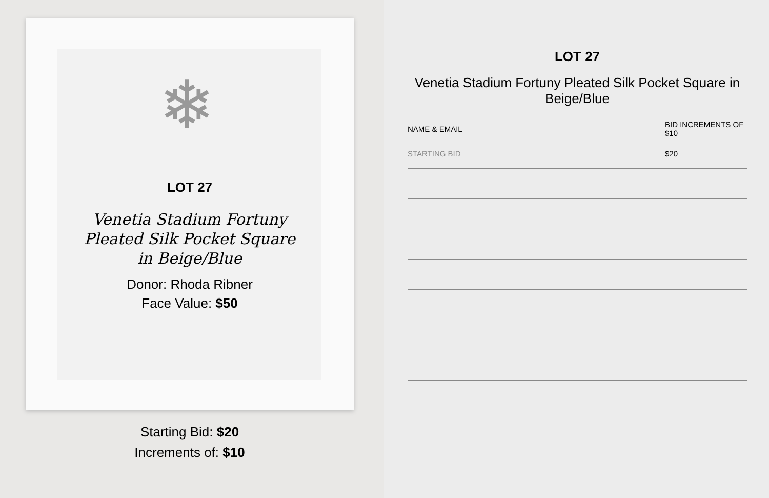❄
LOT 27
Venetia Stadium Fortuny
Pleated Silk Pocket Square
in Beige/Blue
Donor: Rhoda Ribner
Face Value: $50
Starting Bid: $20
Increments of: $10
LOT 27
Venetia Stadium Fortuny Pleated Silk Pocket Square in Beige/Blue
| NAME & EMAIL | BID INCREMENTS OF $10 |
| --- | --- |
| STARTING BID | $20 |